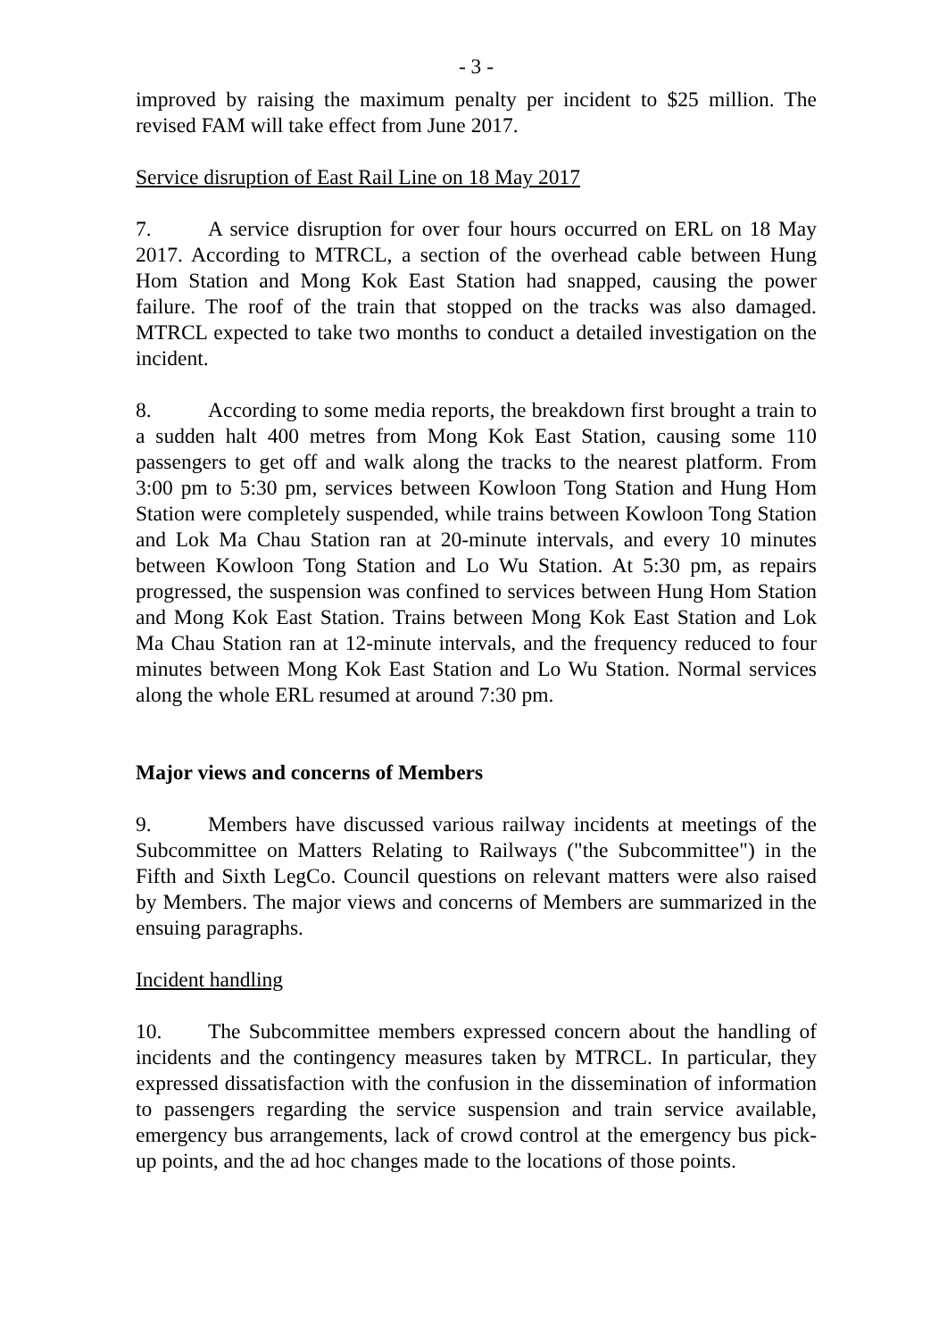- 3 -
improved by raising the maximum penalty per incident to $25 million. The revised FAM will take effect from June 2017.
Service disruption of East Rail Line on 18 May 2017
7. A service disruption for over four hours occurred on ERL on 18 May 2017. According to MTRCL, a section of the overhead cable between Hung Hom Station and Mong Kok East Station had snapped, causing the power failure. The roof of the train that stopped on the tracks was also damaged. MTRCL expected to take two months to conduct a detailed investigation on the incident.
8. According to some media reports, the breakdown first brought a train to a sudden halt 400 metres from Mong Kok East Station, causing some 110 passengers to get off and walk along the tracks to the nearest platform. From 3:00 pm to 5:30 pm, services between Kowloon Tong Station and Hung Hom Station were completely suspended, while trains between Kowloon Tong Station and Lok Ma Chau Station ran at 20-minute intervals, and every 10 minutes between Kowloon Tong Station and Lo Wu Station. At 5:30 pm, as repairs progressed, the suspension was confined to services between Hung Hom Station and Mong Kok East Station. Trains between Mong Kok East Station and Lok Ma Chau Station ran at 12-minute intervals, and the frequency reduced to four minutes between Mong Kok East Station and Lo Wu Station. Normal services along the whole ERL resumed at around 7:30 pm.
Major views and concerns of Members
9. Members have discussed various railway incidents at meetings of the Subcommittee on Matters Relating to Railways ("the Subcommittee") in the Fifth and Sixth LegCo. Council questions on relevant matters were also raised by Members. The major views and concerns of Members are summarized in the ensuing paragraphs.
Incident handling
10. The Subcommittee members expressed concern about the handling of incidents and the contingency measures taken by MTRCL. In particular, they expressed dissatisfaction with the confusion in the dissemination of information to passengers regarding the service suspension and train service available, emergency bus arrangements, lack of crowd control at the emergency bus pick-up points, and the ad hoc changes made to the locations of those points.